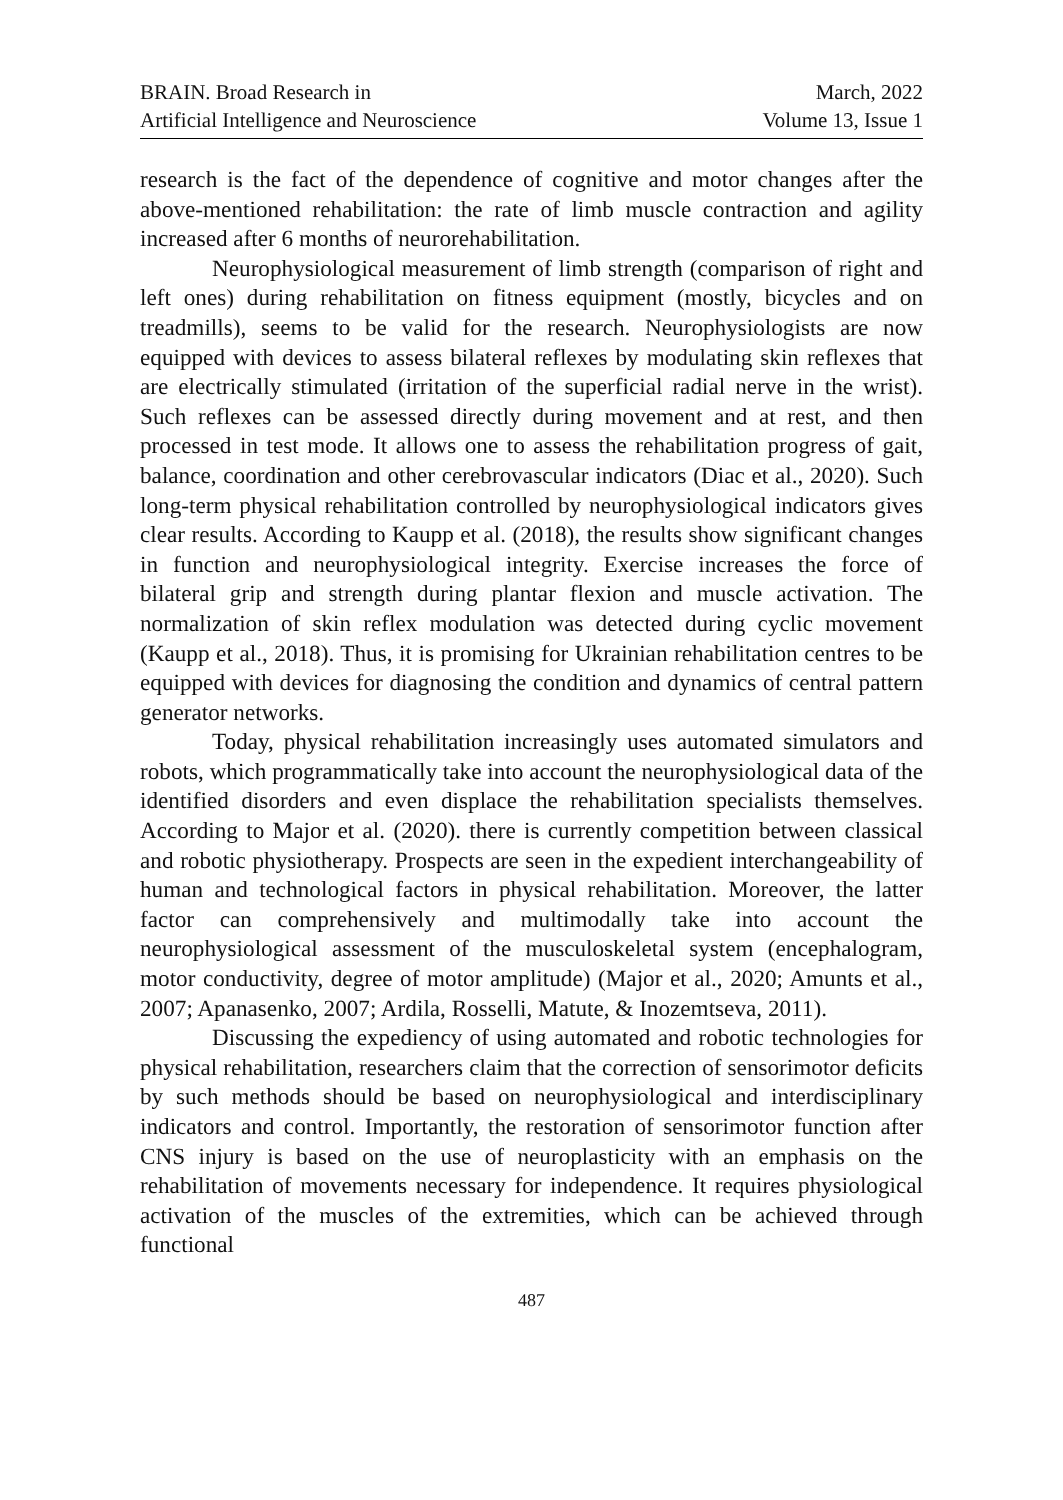BRAIN. Broad Research in
Artificial Intelligence and Neuroscience
March, 2022
Volume 13, Issue 1
research is the fact of the dependence of cognitive and motor changes after the above-mentioned rehabilitation: the rate of limb muscle contraction and agility increased after 6 months of neurorehabilitation.
Neurophysiological measurement of limb strength (comparison of right and left ones) during rehabilitation on fitness equipment (mostly, bicycles and on treadmills), seems to be valid for the research. Neurophysiologists are now equipped with devices to assess bilateral reflexes by modulating skin reflexes that are electrically stimulated (irritation of the superficial radial nerve in the wrist). Such reflexes can be assessed directly during movement and at rest, and then processed in test mode. It allows one to assess the rehabilitation progress of gait, balance, coordination and other cerebrovascular indicators (Diac et al., 2020). Such long-term physical rehabilitation controlled by neurophysiological indicators gives clear results. According to Kaupp et al. (2018), the results show significant changes in function and neurophysiological integrity. Exercise increases the force of bilateral grip and strength during plantar flexion and muscle activation. The normalization of skin reflex modulation was detected during cyclic movement (Kaupp et al., 2018). Thus, it is promising for Ukrainian rehabilitation centres to be equipped with devices for diagnosing the condition and dynamics of central pattern generator networks.
Today, physical rehabilitation increasingly uses automated simulators and robots, which programmatically take into account the neurophysiological data of the identified disorders and even displace the rehabilitation specialists themselves. According to Major et al. (2020). there is currently competition between classical and robotic physiotherapy. Prospects are seen in the expedient interchangeability of human and technological factors in physical rehabilitation. Moreover, the latter factor can comprehensively and multimodally take into account the neurophysiological assessment of the musculoskeletal system (encephalogram, motor conductivity, degree of motor amplitude) (Major et al., 2020; Amunts et al., 2007; Apanasenko, 2007; Ardila, Rosselli, Matute, & Inozemtseva, 2011).
Discussing the expediency of using automated and robotic technologies for physical rehabilitation, researchers claim that the correction of sensorimotor deficits by such methods should be based on neurophysiological and interdisciplinary indicators and control. Importantly, the restoration of sensorimotor function after CNS injury is based on the use of neuroplasticity with an emphasis on the rehabilitation of movements necessary for independence. It requires physiological activation of the muscles of the extremities, which can be achieved through functional
487